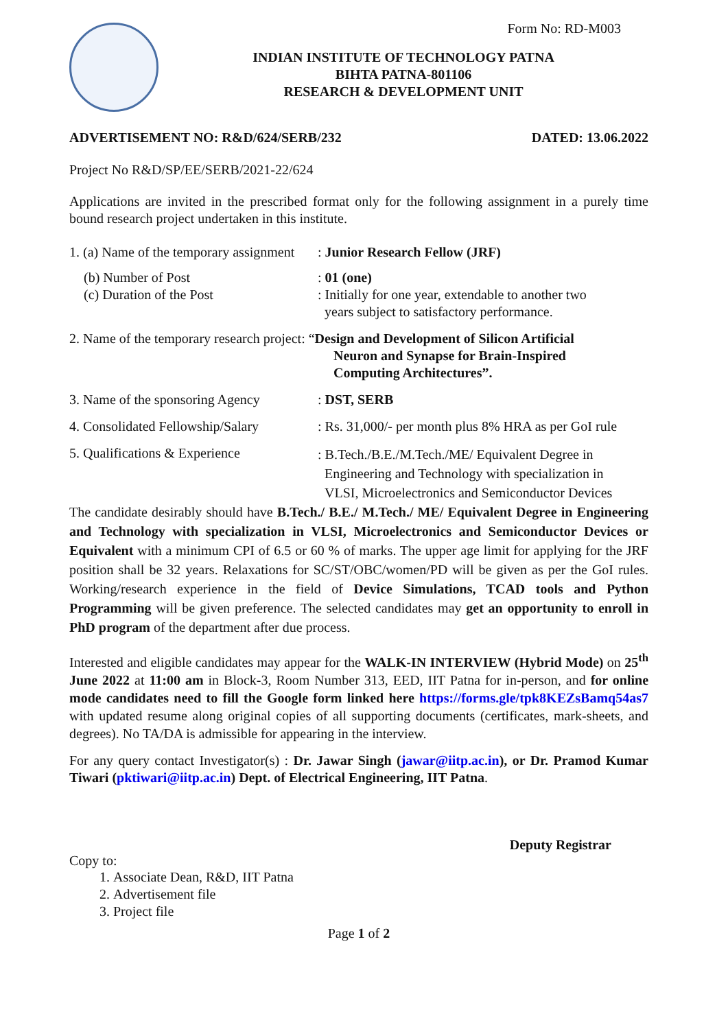Form No: RD-M003
INDIAN INSTITUTE OF TECHNOLOGY PATNA
BIHTA PATNA-801106
RESEARCH & DEVELOPMENT UNIT
ADVERTISEMENT NO: R&D/624/SERB/232 DATED: 13.06.2022
Project No R&D/SP/EE/SERB/2021-22/624
Applications are invited in the prescribed format only for the following assignment in a purely time bound research project undertaken in this institute.
1. (a) Name of the temporary assignment
: Junior Research Fellow (JRF)
(b) Number of Post
(c) Duration of the Post
: 01 (one)
: Initially for one year, extendable to another two
years subject to satisfactory performance.
2. Name of the temporary research project: “Design and Development of Silicon Artificial
Neuron and Synapse for Brain-Inspired
Computing Architectures”.
3. Name of the sponsoring Agency
: DST, SERB
4. Consolidated Fellowship/Salary
: Rs. 31,000/- per month plus 8% HRA as per GoI rule
5. Qualifications & Experience
: B.Tech./B.E./M.Tech./ME/ Equivalent Degree in
Engineering and Technology with specialization in
VLSI, Microelectronics and Semiconductor Devices
The candidate desirably should have B.Tech./ B.E./ M.Tech./ ME/ Equivalent Degree in Engineering and Technology with specialization in VLSI, Microelectronics and Semiconductor Devices or Equivalent with a minimum CPI of 6.5 or 60 % of marks. The upper age limit for applying for the JRF position shall be 32 years. Relaxations for SC/ST/OBC/women/PD will be given as per the GoI rules. Working/research experience in the field of Device Simulations, TCAD tools and Python Programming will be given preference. The selected candidates may get an opportunity to enroll in PhD program of the department after due process.
Interested and eligible candidates may appear for the WALK-IN INTERVIEW (Hybrid Mode) on 25<sup>th</sup> June 2022 at 11:00 am in Block-3, Room Number 313, EED, IIT Patna for in-person, and for online mode candidates need to fill the Google form linked here https://forms.gle/tpk8KEZsBamq54as7 with updated resume along original copies of all supporting documents (certificates, mark-sheets, and degrees). No TA/DA is admissible for appearing in the interview.
For any query contact Investigator(s) : Dr. Jawar Singh (jawar@iitp.ac.in), or Dr. Pramod Kumar Tiwari (pktiwari@iitp.ac.in) Dept. of Electrical Engineering, IIT Patna.
Deputy Registrar
Copy to:
1. Associate Dean, R&D, IIT Patna
2. Advertisement file
3. Project file
Page 1 of 2